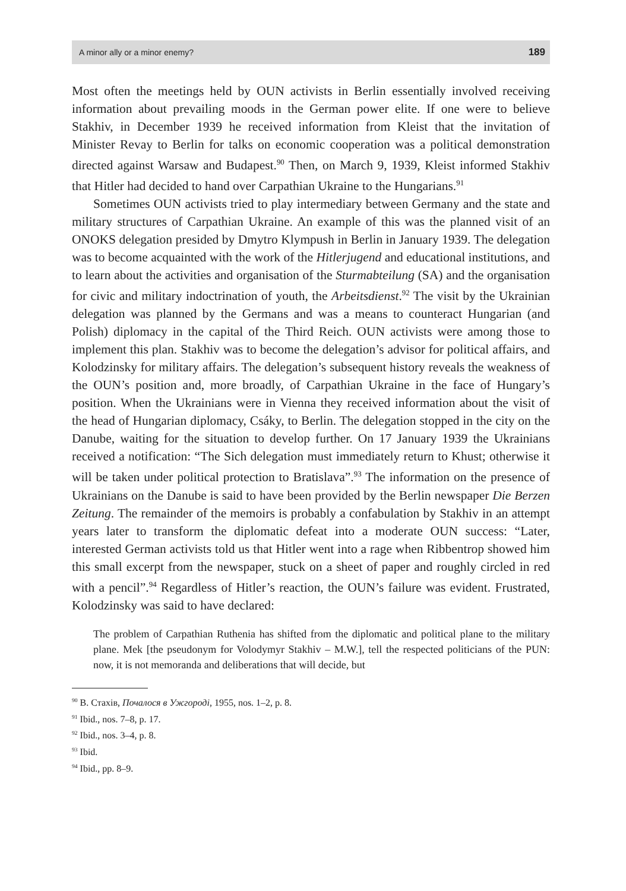A minor ally or a minor enemy? 189
Most often the meetings held by OUN activists in Berlin essentially involved receiving information about prevailing moods in the German power elite. If one were to believe Stakhiv, in December 1939 he received information from Kleist that the invitation of Minister Revay to Berlin for talks on economic cooperation was a political demonstration directed against Warsaw and Budapest.<sup>90</sup> Then, on March 9, 1939, Kleist informed Stakhiv that Hitler had decided to hand over Carpathian Ukraine to the Hungarians.<sup>91</sup>
Sometimes OUN activists tried to play intermediary between Germany and the state and military structures of Carpathian Ukraine. An example of this was the planned visit of an ONOKS delegation presided by Dmytro Klympush in Berlin in January 1939. The delegation was to become acquainted with the work of the Hitlerjugend and educational institutions, and to learn about the activities and organisation of the Sturmabteilung (SA) and the organisation for civic and military indoctrination of youth, the Arbeitsdienst.<sup>92</sup> The visit by the Ukrainian delegation was planned by the Germans and was a means to counteract Hungarian (and Polish) diplomacy in the capital of the Third Reich. OUN activists were among those to implement this plan. Stakhiv was to become the delegation’s advisor for political affairs, and Kolodzinsky for military affairs. The delegation’s subsequent history reveals the weakness of the OUN’s position and, more broadly, of Carpathian Ukraine in the face of Hungary’s position. When the Ukrainians were in Vienna they received information about the visit of the head of Hungarian diplomacy, Csáky, to Berlin. The delegation stopped in the city on the Danube, waiting for the situation to develop further. On 17 January 1939 the Ukrainians received a notification: “The Sich delegation must immediately return to Khust; otherwise it will be taken under political protection to Bratislava”.<sup>93</sup> The information on the presence of Ukrainians on the Danube is said to have been provided by the Berlin newspaper Die Berzen Zeitung. The remainder of the memoirs is probably a confabulation by Stakhiv in an attempt years later to transform the diplomatic defeat into a moderate OUN success: “Later, interested German activists told us that Hitler went into a rage when Ribbentrop showed him this small excerpt from the newspaper, stuck on a sheet of paper and roughly circled in red with a pencil”.<sup>94</sup> Regardless of Hitler’s reaction, the OUN’s failure was evident. Frustrated, Kolodzinsky was said to have declared:
The problem of Carpathian Ruthenia has shifted from the diplomatic and political plane to the military plane. Mek [the pseudonym for Volodymyr Stakhiv – M.W.], tell the respected politicians of the PUN: now, it is not memoranda and deliberations that will decide, but
<sup>90</sup> В. Стахів, Почалося в Ужгороді, 1955, nos. 1–2, p. 8.
<sup>91</sup> Ibid., nos. 7–8, p. 17.
<sup>92</sup> Ibid., nos. 3–4, p. 8.
<sup>93</sup> Ibid.
<sup>94</sup> Ibid., pp. 8–9.